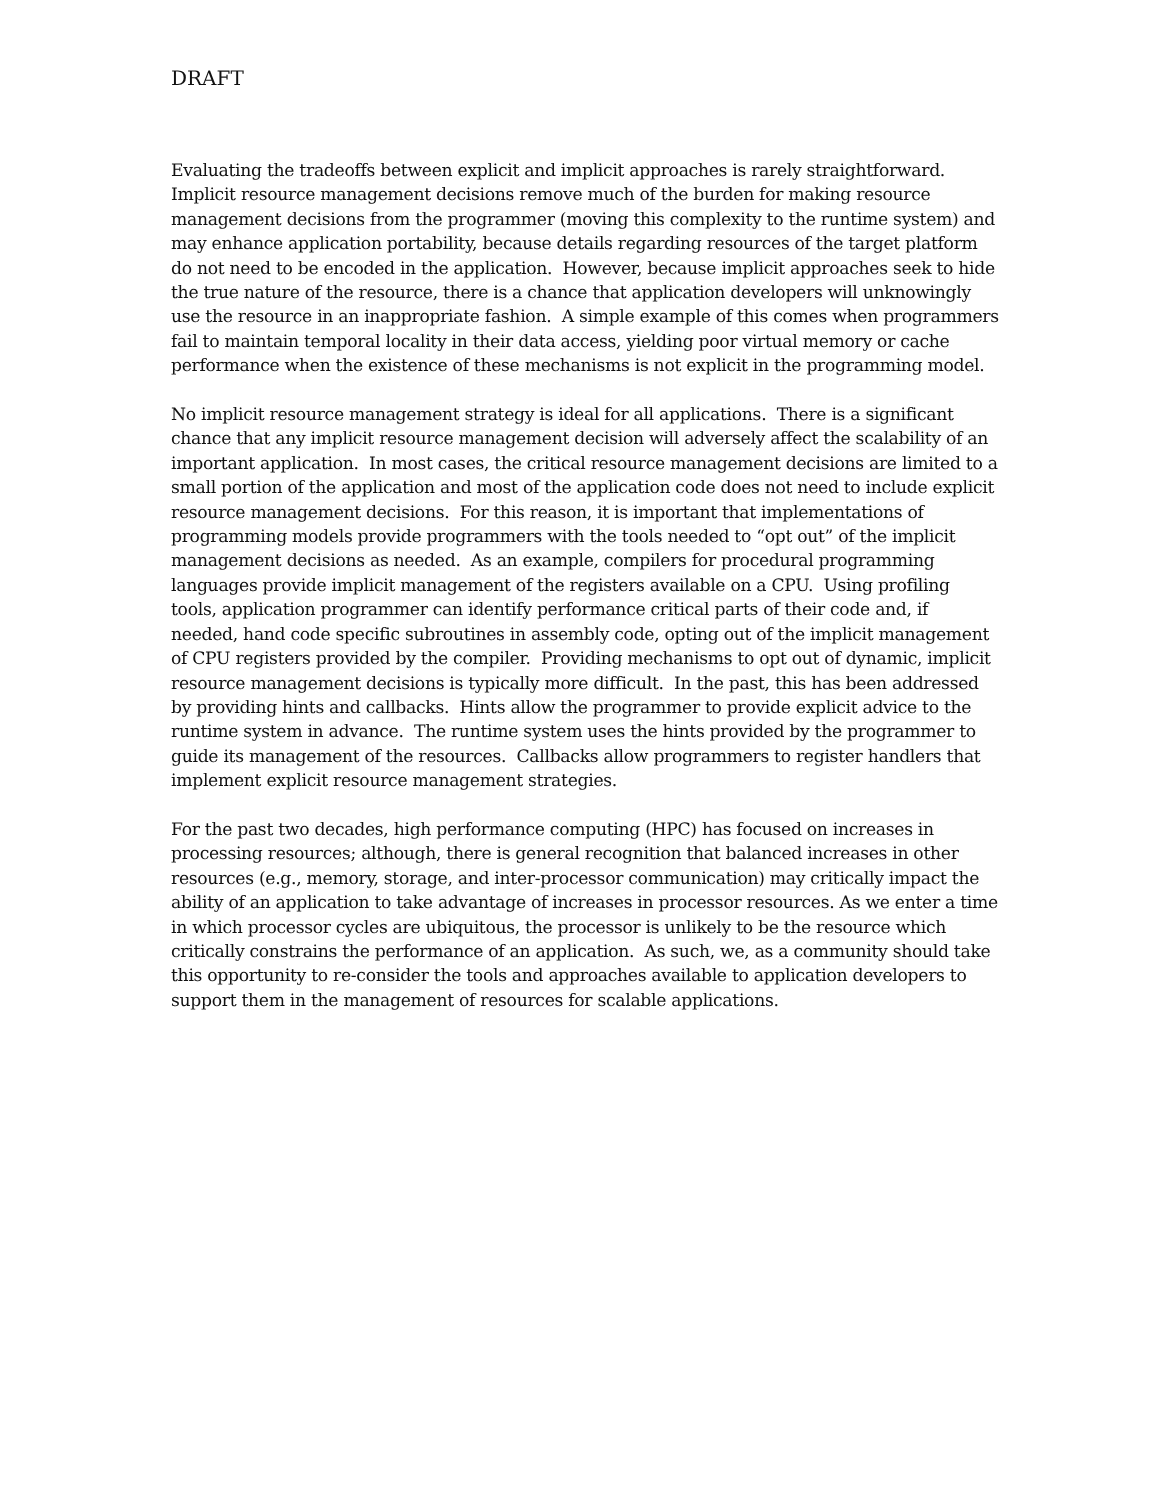DRAFT
Evaluating the tradeoffs between explicit and implicit approaches is rarely straightforward. Implicit resource management decisions remove much of the burden for making resource management decisions from the programmer (moving this complexity to the runtime system) and may enhance application portability, because details regarding resources of the target platform do not need to be encoded in the application. However, because implicit approaches seek to hide the true nature of the resource, there is a chance that application developers will unknowingly use the resource in an inappropriate fashion. A simple example of this comes when programmers fail to maintain temporal locality in their data access, yielding poor virtual memory or cache performance when the existence of these mechanisms is not explicit in the programming model.
No implicit resource management strategy is ideal for all applications. There is a significant chance that any implicit resource management decision will adversely affect the scalability of an important application. In most cases, the critical resource management decisions are limited to a small portion of the application and most of the application code does not need to include explicit resource management decisions. For this reason, it is important that implementations of programming models provide programmers with the tools needed to “opt out” of the implicit management decisions as needed. As an example, compilers for procedural programming languages provide implicit management of the registers available on a CPU. Using profiling tools, application programmer can identify performance critical parts of their code and, if needed, hand code specific subroutines in assembly code, opting out of the implicit management of CPU registers provided by the compiler. Providing mechanisms to opt out of dynamic, implicit resource management decisions is typically more difficult. In the past, this has been addressed by providing hints and callbacks. Hints allow the programmer to provide explicit advice to the runtime system in advance. The runtime system uses the hints provided by the programmer to guide its management of the resources. Callbacks allow programmers to register handlers that implement explicit resource management strategies.
For the past two decades, high performance computing (HPC) has focused on increases in processing resources; although, there is general recognition that balanced increases in other resources (e.g., memory, storage, and inter-processor communication) may critically impact the ability of an application to take advantage of increases in processor resources. As we enter a time in which processor cycles are ubiquitous, the processor is unlikely to be the resource which critically constrains the performance of an application. As such, we, as a community should take this opportunity to re-consider the tools and approaches available to application developers to support them in the management of resources for scalable applications.